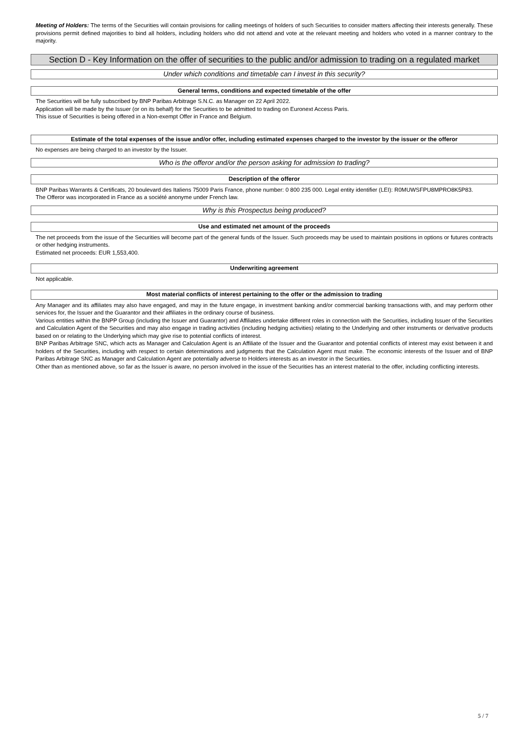Meeting of Holders: The terms of the Securities will contain provisions for calling meetings of holders of such Securities to consider matters affecting their interests generally. These provisions permit defined majorities to bind all holders, including holders who did not attend and vote at the relevant meeting and holders who voted in a manner contrary to the majority.
Section D - Key Information on the offer of securities to the public and/or admission to trading on a regulated market
Under which conditions and timetable can I invest in this security?
General terms, conditions and expected timetable of the offer
The Securities will be fully subscribed by BNP Paribas Arbitrage S.N.C. as Manager on 22 April 2022.
Application will be made by the Issuer (or on its behalf) for the Securities to be admitted to trading on Euronext Access Paris.
This issue of Securities is being offered in a Non-exempt Offer in France and Belgium.
Estimate of the total expenses of the issue and/or offer, including estimated expenses charged to the investor by the issuer or the offeror
No expenses are being charged to an investor by the Issuer.
Who is the offeror and/or the person asking for admission to trading?
Description of the offeror
BNP Paribas Warrants & Certificats, 20 boulevard des Italiens 75009 Paris France, phone number: 0 800 235 000. Legal entity identifier (LEI): R0MUWSFPU8MPRO8K5P83.
The Offeror was incorporated in France as a société anonyme under French law.
Why is this Prospectus being produced?
Use and estimated net amount of the proceeds
The net proceeds from the issue of the Securities will become part of the general funds of the Issuer. Such proceeds may be used to maintain positions in options or futures contracts or other hedging instruments.
Estimated net proceeds: EUR 1,553,400.
Underwriting agreement
Not applicable.
Most material conflicts of interest pertaining to the offer or the admission to trading
Any Manager and its affiliates may also have engaged, and may in the future engage, in investment banking and/or commercial banking transactions with, and may perform other services for, the Issuer and the Guarantor and their affiliates in the ordinary course of business.
Various entities within the BNPP Group (including the Issuer and Guarantor) and Affiliates undertake different roles in connection with the Securities, including Issuer of the Securities and Calculation Agent of the Securities and may also engage in trading activities (including hedging activities) relating to the Underlying and other instruments or derivative products based on or relating to the Underlying which may give rise to potential conflicts of interest.
BNP Paribas Arbitrage SNC, which acts as Manager and Calculation Agent is an Affiliate of the Issuer and the Guarantor and potential conflicts of interest may exist between it and holders of the Securities, including with respect to certain determinations and judgments that the Calculation Agent must make. The economic interests of the Issuer and of BNP Paribas Arbitrage SNC as Manager and Calculation Agent are potentially adverse to Holders interests as an investor in the Securities.
Other than as mentioned above, so far as the Issuer is aware, no person involved in the issue of the Securities has an interest material to the offer, including conflicting interests.
5 / 7